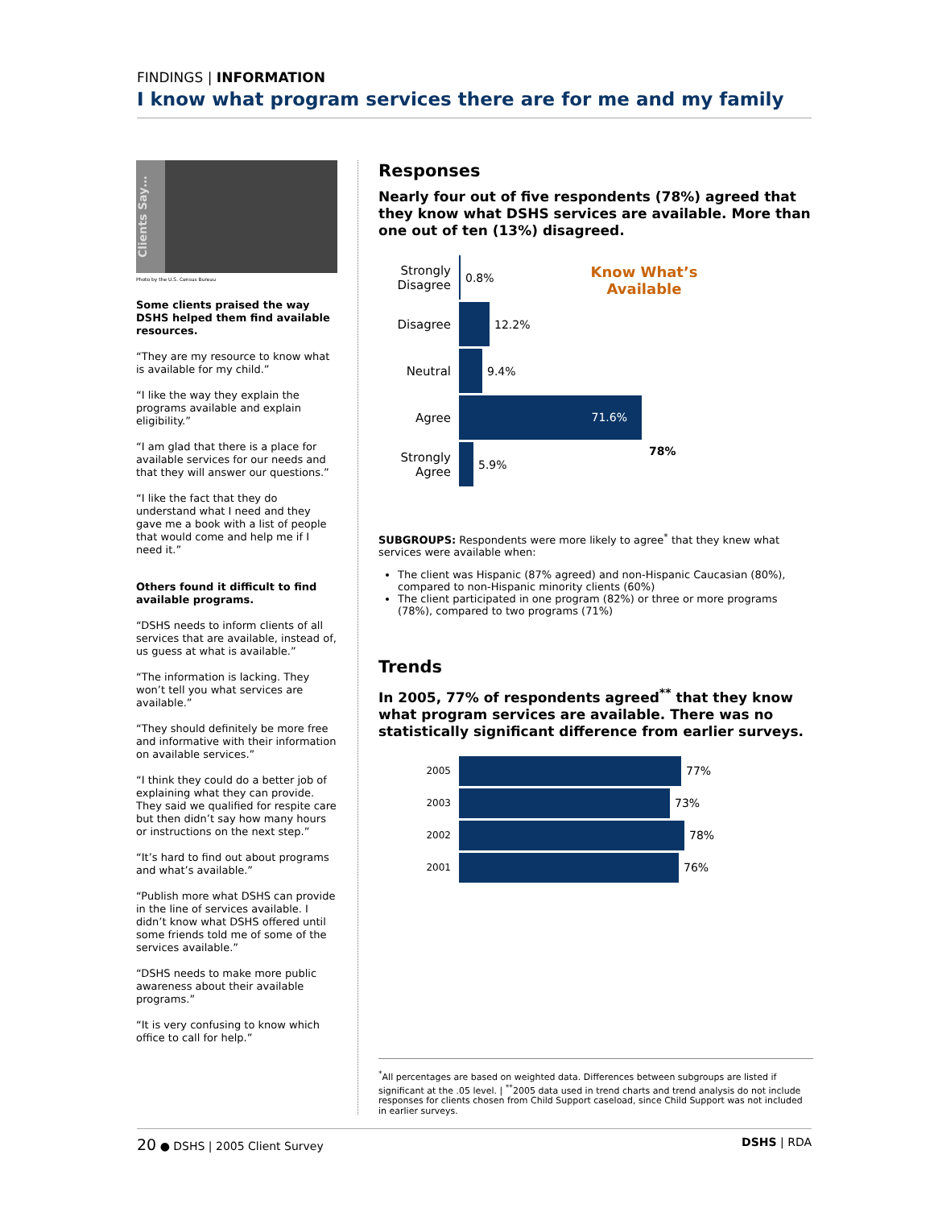FINDINGS | INFORMATION
I know what program services there are for me and my family
Clients Say…
Photo by the U.S. Census Bureau
Some clients praised the way DSHS helped them find available resources.
“They are my resource to know what is available for my child.”
“I like the way they explain the programs available and explain eligibility.”
“I am glad that there is a place for available services for our needs and that they will answer our questions.”
“I like the fact that they do understand what I need and they gave me a book with a list of people that would come and help me if I need it.”
Others found it difficult to find available programs.
“DSHS needs to inform clients of all services that are available, instead of, us guess at what is available.”
“The information is lacking. They won’t tell you what services are available.”
“They should definitely be more free and informative with their information on available services.”
“I think they could do a better job of explaining what they can provide. They said we qualified for respite care but then didn’t say how many hours or instructions on the next step.”
“It’s hard to find out about programs and what’s available.”
“Publish more what DSHS can provide in the line of services available. I didn’t know what DSHS offered until some friends told me of some of the services available.”
“DSHS needs to make more public awareness about their available programs.”
“It is very confusing to know which office to call for help.”
Responses
Nearly four out of five respondents (78%) agreed that they know what DSHS services are available. More than one out of ten (13%) disagreed.
Know What’s Available
78%
Strongly Disagree
0.8%
Disagree 12.2%
Neutral 9.4%
Agree
71.6%
Strongly Agree
5.9%
SUBGROUPS: Respondents were more likely to agree<sup>*</sup> that they knew what services were available when:
The client was Hispanic (87% agreed) and non-Hispanic Caucasian (80%), compared to non-Hispanic minority clients (60%)
The client participated in one program (82%) or three or more programs (78%), compared to two programs (71%)
Trends
In 2005, 77% of respondents agreed<sup>**</sup> that they know what program services are available. There was no statistically significant difference from earlier surveys.
2005
77%
2003
73%
2002
78%
2001
76%
<sup>*</sup> All percentages are based on weighted data. Differences between subgroups are listed if significant at the .05 level. | <sup>**</sup>2005 data used in trend charts and trend analysis do not include responses for clients chosen from Child Support caseload, since Child Support was not included in earlier surveys.
20 ● DSHS | 2005 Client Survey DSHS | RDA